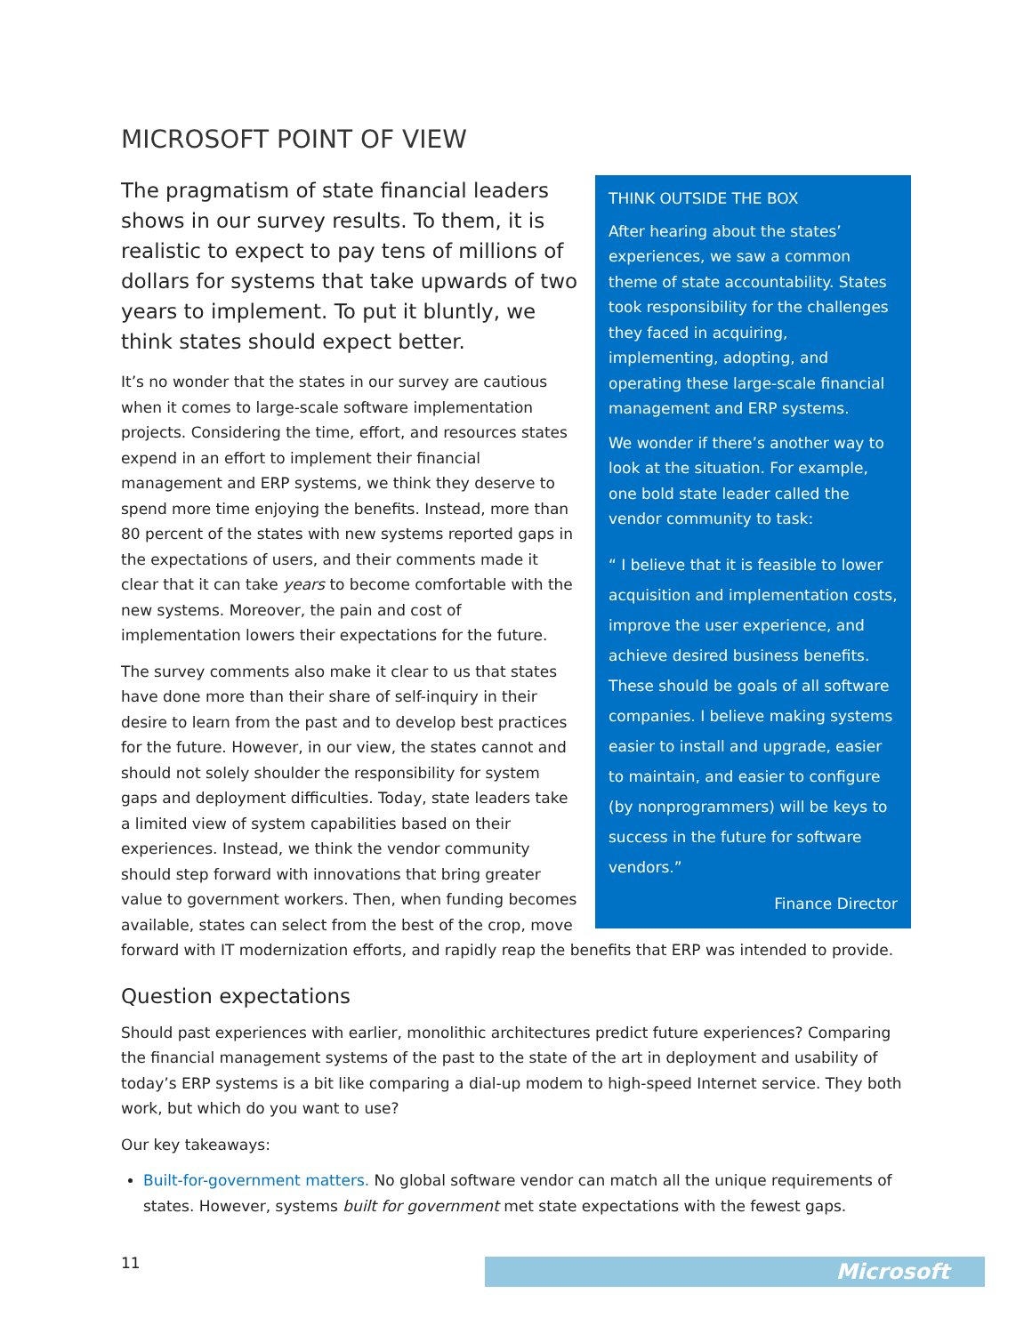MICROSOFT POINT OF VIEW
THINK OUTSIDE THE BOX
After hearing about the states’ experiences, we saw a common theme of state accountability. States took responsibility for the challenges they faced in acquiring, implementing, adopting, and operating these large-scale financial management and ERP systems.
We wonder if there’s another way to look at the situation. For example, one bold state leader called the vendor community to task:
“ I believe that it is feasible to lower acquisition and implementation costs, improve the user experience, and achieve desired business benefits. These should be goals of all software companies. I believe making systems easier to install and upgrade, easier to maintain, and easier to configure (by nonprogrammers) will be keys to success in the future for software vendors.”
Finance Director
The pragmatism of state financial leaders shows in our survey results. To them, it is realistic to expect to pay tens of millions of dollars for systems that take upwards of two years to implement. To put it bluntly, we think states should expect better.
It’s no wonder that the states in our survey are cautious when it comes to large-scale software implementation projects. Considering the time, effort, and resources states expend in an effort to implement their financial management and ERP systems, we think they deserve to spend more time enjoying the benefits. Instead, more than 80 percent of the states with new systems reported gaps in the expectations of users, and their comments made it clear that it can take years to become comfortable with the new systems. Moreover, the pain and cost of implementation lowers their expectations for the future.
The survey comments also make it clear to us that states have done more than their share of self-inquiry in their desire to learn from the past and to develop best practices for the future. However, in our view, the states cannot and should not solely shoulder the responsibility for system gaps and deployment difficulties. Today, state leaders take a limited view of system capabilities based on their experiences. Instead, we think the vendor community should step forward with innovations that bring greater value to government workers. Then, when funding becomes available, states can select from the best of the crop, move forward with IT modernization efforts, and rapidly reap the benefits that ERP was intended to provide.
Question expectations
Should past experiences with earlier, monolithic architectures predict future experiences? Comparing the financial management systems of the past to the state of the art in deployment and usability of today’s ERP systems is a bit like comparing a dial-up modem to high-speed Internet service. They both work, but which do you want to use?
Our key takeaways:
Built-for-government matters. No global software vendor can match all the unique requirements of states. However, systems built for government met state expectations with the fewest gaps.
11 Microsoft